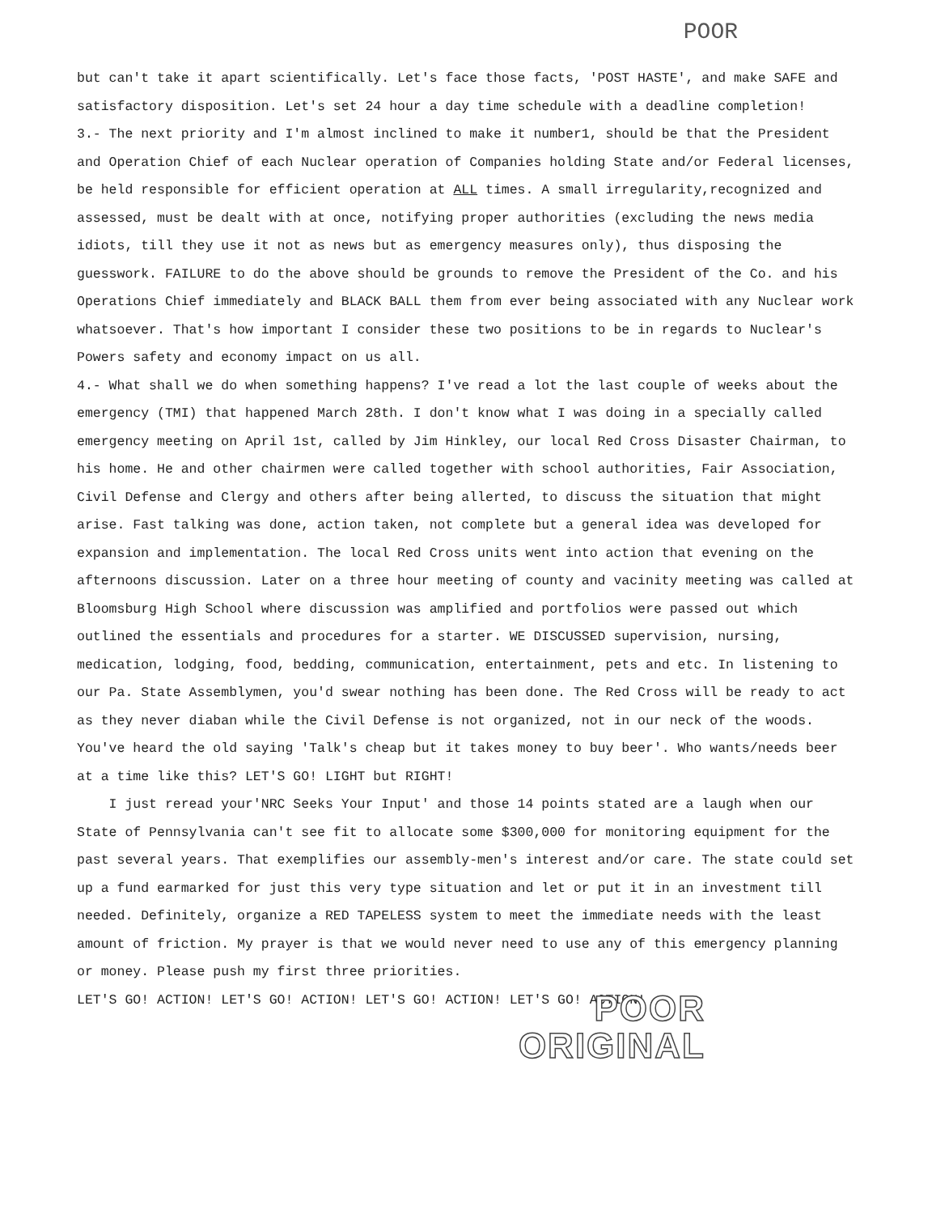POOR
but can't take it apart scientifically. Let's face those facts, 'POST HASTE', and make SAFE and satisfactory disposition. Let's set 24 hour a day time schedule with a deadline completion!
3.- The next priority and I'm almost inclined to make it number1, should be that the President and Operation Chief of each Nuclear operation of Companies holding State and/or Federal licenses, be held responsible for efficient operation at ALL times. A small irregularity,recognized and assessed, must be dealt with at once, notifying proper authorities (excluding the news media idiots, till they use it not as news but as emergency measures only), thus disposing the guesswork. FAILURE to do the above should be grounds to remove the President of the Co. and his Operations Chief immediately and BLACK BALL them from ever being associated with any Nuclear work whatsoever. That's how important I consider these two positions to be in regards to Nuclear's Powers safety and economy impact on us all.
4.- What shall we do when something happens? I've read a lot the last couple of weeks about the emergency (TMI) that happened March 28th. I don't know what I was doing in a specially called emergency meeting on April 1st, called by Jim Hinkley, our local Red Cross Disaster Chairman, to his home. He and other chairmen were called together with school authorities, Fair Association, Civil Defense and Clergy and others after being allerted, to discuss the situation that might arise. Fast talking was done, action taken, not complete but a general idea was developed for expansion and implementation. The local Red Cross units went into action that evening on the afternoons discussion. Later on a three hour meeting of county and vacinity meeting was called at Bloomsburg High School where discussion was amplified and portfolios were passed out which outlined the essentials and procedures for a starter. WE DISCUSSED supervision, nursing, medication, lodging, food, bedding, communication, entertainment, pets and etc. In listening to our Pa. State Assemblymen, you'd swear nothing has been done. The Red Cross will be ready to act as they never diaban while the Civil Defense is not organized, not in our neck of the woods. You've heard the old saying 'Talk's cheap but it takes money to buy beer'. Who wants/needs beer at a time like this? LET'S GO! LIGHT but RIGHT!
I just reread your'NRC Seeks Your Input' and those 14 points stated are a laugh when our State of Pennsylvania can't see fit to allocate some $300,000 for monitoring equipment for the past several years. That exemplifies our assembly-men's interest and/or care. The state could set up a fund earmarked for just this very type situation and let or put it in an investment till needed. Definitely, organize a RED TAPELESS system to meet the immediate needs with the least amount of friction. My prayer is that we would never need to use any of this emergency planning or money. Please push my first three priorities.
LET'S GO! ACTION! LET'S GO! ACTION! LET'S GO! ACTION! LET'S GO! ACTION!
POOR
ORIGINAL